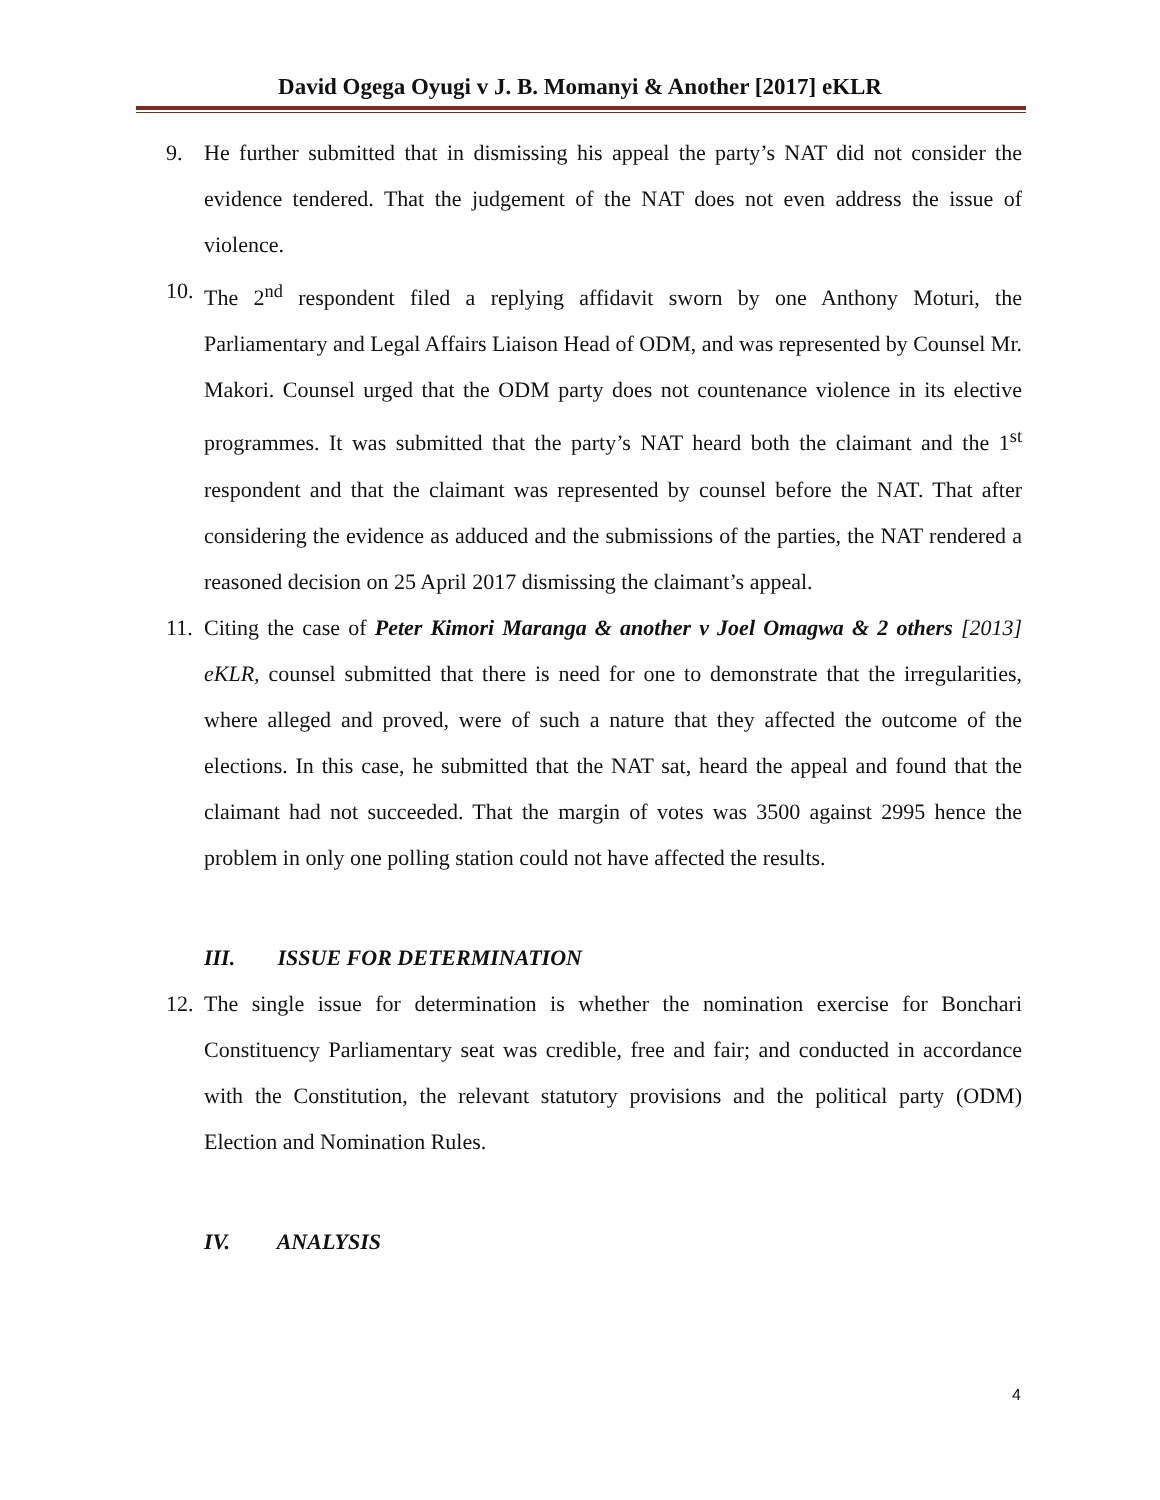David Ogega Oyugi v J. B. Momanyi & Another [2017] eKLR
9. He further submitted that in dismissing his appeal the party’s NAT did not consider the evidence tendered. That the judgement of the NAT does not even address the issue of violence.
10.
The 2<sup>nd</sup> respondent filed a replying affidavit sworn by one Anthony Moturi, the Parliamentary and Legal Affairs Liaison Head of ODM, and was represented by Counsel Mr. Makori. Counsel urged that the ODM party does not countenance violence in its elective programmes. It was submitted that the party’s NAT heard both the claimant and the 1<sup>st</sup> respondent and that the claimant was represented by counsel before the NAT. That after considering the evidence as adduced and the submissions of the parties, the NAT rendered a reasoned decision on 25 April 2017 dismissing the claimant’s appeal.
11.
Citing the case of Peter Kimori Maranga & another v Joel Omagwa & 2 others [2013] eKLR, counsel submitted that there is need for one to demonstrate that the irregularities, where alleged and proved, were of such a nature that they affected the outcome of the elections. In this case, he submitted that the NAT sat, heard the appeal and found that the claimant had not succeeded. That the margin of votes was 3500 against 2995 hence the problem in only one polling station could not have affected the results.
III. ISSUE FOR DETERMINATION
12.
The single issue for determination is whether the nomination exercise for Bonchari Constituency Parliamentary seat was credible, free and fair; and conducted in accordance with the Constitution, the relevant statutory provisions and the political party (ODM) Election and Nomination Rules.
IV. ANALYSIS
4